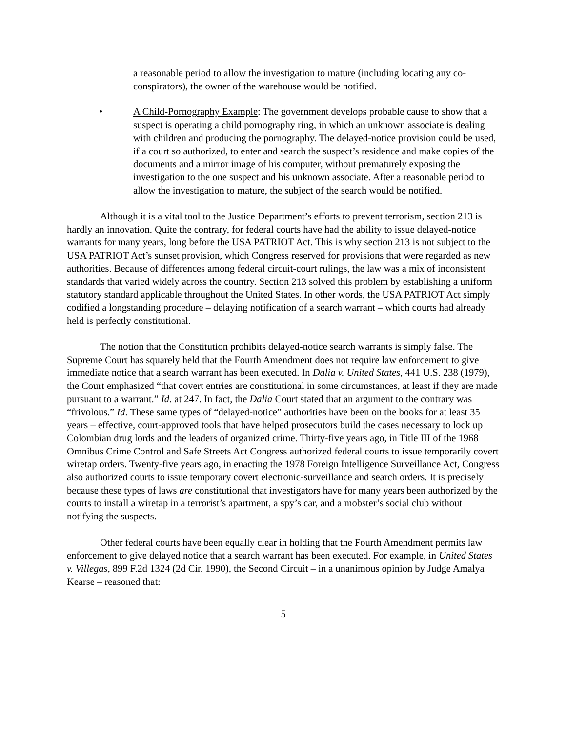a reasonable period to allow the investigation to mature (including locating any co-conspirators), the owner of the warehouse would be notified.
• A Child-Pornography Example: The government develops probable cause to show that a suspect is operating a child pornography ring, in which an unknown associate is dealing with children and producing the pornography. The delayed-notice provision could be used, if a court so authorized, to enter and search the suspect’s residence and make copies of the documents and a mirror image of his computer, without prematurely exposing the investigation to the one suspect and his unknown associate. After a reasonable period to allow the investigation to mature, the subject of the search would be notified.
Although it is a vital tool to the Justice Department’s efforts to prevent terrorism, section 213 is hardly an innovation. Quite the contrary, for federal courts have had the ability to issue delayed-notice warrants for many years, long before the USA PATRIOT Act. This is why section 213 is not subject to the USA PATRIOT Act’s sunset provision, which Congress reserved for provisions that were regarded as new authorities. Because of differences among federal circuit-court rulings, the law was a mix of inconsistent standards that varied widely across the country. Section 213 solved this problem by establishing a uniform statutory standard applicable throughout the United States. In other words, the USA PATRIOT Act simply codified a longstanding procedure – delaying notification of a search warrant – which courts had already held is perfectly constitutional.
The notion that the Constitution prohibits delayed-notice search warrants is simply false. The Supreme Court has squarely held that the Fourth Amendment does not require law enforcement to give immediate notice that a search warrant has been executed. In Dalia v. United States, 441 U.S. 238 (1979), the Court emphasized “that covert entries are constitutional in some circumstances, at least if they are made pursuant to a warrant.” Id. at 247. In fact, the Dalia Court stated that an argument to the contrary was “frivolous.” Id. These same types of “delayed-notice” authorities have been on the books for at least 35 years – effective, court-approved tools that have helped prosecutors build the cases necessary to lock up Colombian drug lords and the leaders of organized crime. Thirty-five years ago, in Title III of the 1968 Omnibus Crime Control and Safe Streets Act Congress authorized federal courts to issue temporarily covert wiretap orders. Twenty-five years ago, in enacting the 1978 Foreign Intelligence Surveillance Act, Congress also authorized courts to issue temporary covert electronic-surveillance and search orders. It is precisely because these types of laws are constitutional that investigators have for many years been authorized by the courts to install a wiretap in a terrorist’s apartment, a spy’s car, and a mobster’s social club without notifying the suspects.
Other federal courts have been equally clear in holding that the Fourth Amendment permits law enforcement to give delayed notice that a search warrant has been executed. For example, in United States v. Villegas, 899 F.2d 1324 (2d Cir. 1990), the Second Circuit – in a unanimous opinion by Judge Amalya Kearse – reasoned that:
5